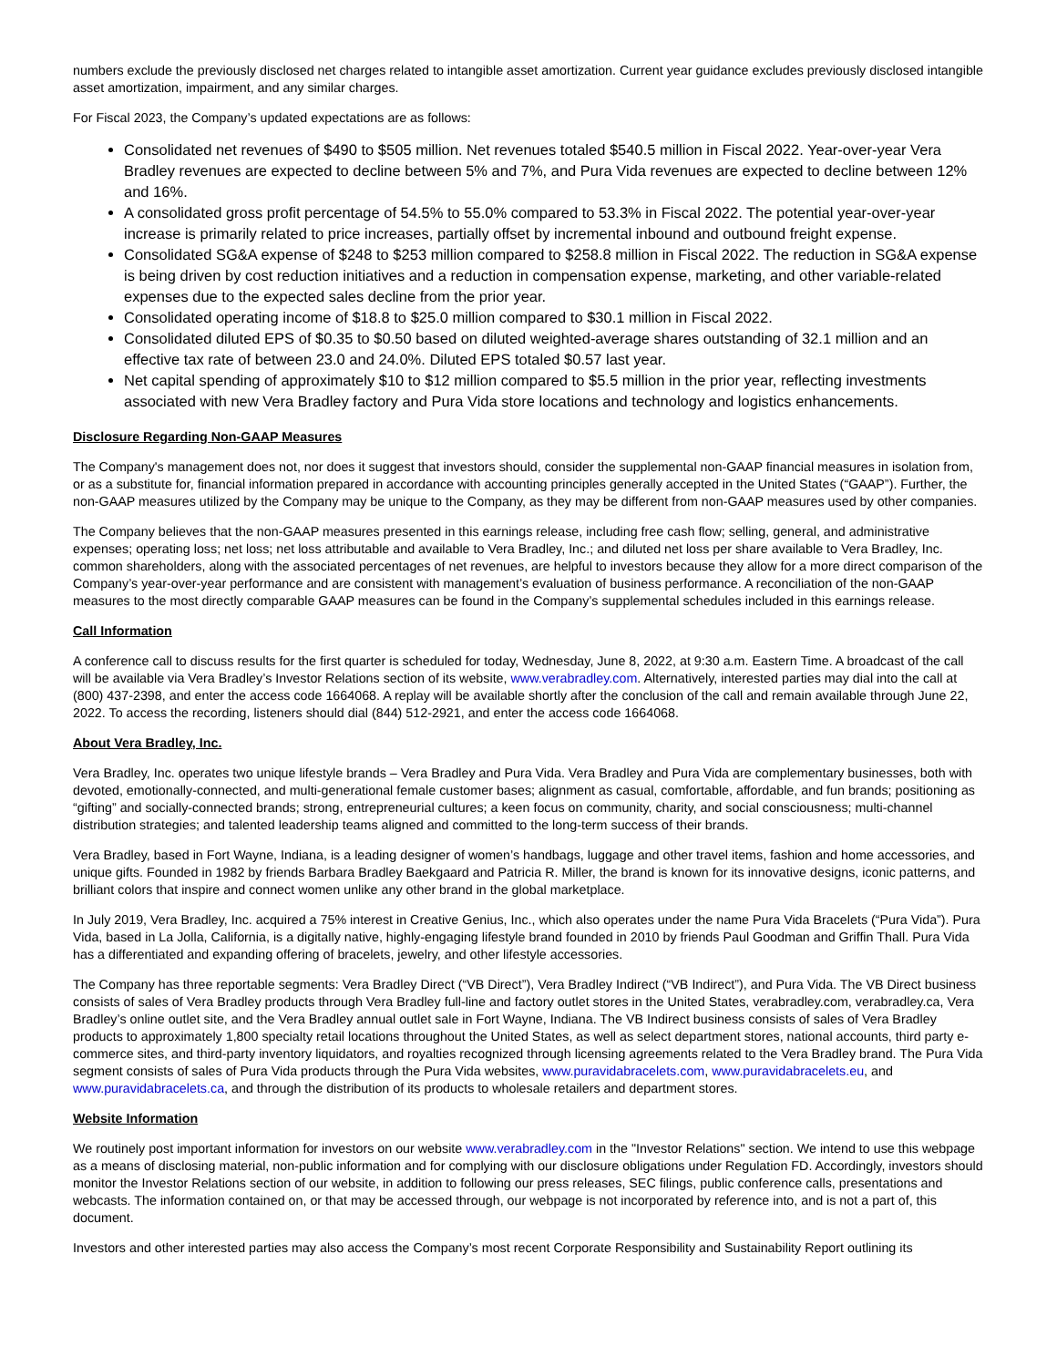numbers exclude the previously disclosed net charges related to intangible asset amortization. Current year guidance excludes previously disclosed intangible asset amortization, impairment, and any similar charges.
For Fiscal 2023, the Company’s updated expectations are as follows:
Consolidated net revenues of $490 to $505 million. Net revenues totaled $540.5 million in Fiscal 2022. Year-over-year Vera Bradley revenues are expected to decline between 5% and 7%, and Pura Vida revenues are expected to decline between 12% and 16%.
A consolidated gross profit percentage of 54.5% to 55.0% compared to 53.3% in Fiscal 2022. The potential year-over-year increase is primarily related to price increases, partially offset by incremental inbound and outbound freight expense.
Consolidated SG&A expense of $248 to $253 million compared to $258.8 million in Fiscal 2022. The reduction in SG&A expense is being driven by cost reduction initiatives and a reduction in compensation expense, marketing, and other variable-related expenses due to the expected sales decline from the prior year.
Consolidated operating income of $18.8 to $25.0 million compared to $30.1 million in Fiscal 2022.
Consolidated diluted EPS of $0.35 to $0.50 based on diluted weighted-average shares outstanding of 32.1 million and an effective tax rate of between 23.0 and 24.0%. Diluted EPS totaled $0.57 last year.
Net capital spending of approximately $10 to $12 million compared to $5.5 million in the prior year, reflecting investments associated with new Vera Bradley factory and Pura Vida store locations and technology and logistics enhancements.
Disclosure Regarding Non-GAAP Measures
The Company's management does not, nor does it suggest that investors should, consider the supplemental non-GAAP financial measures in isolation from, or as a substitute for, financial information prepared in accordance with accounting principles generally accepted in the United States (“GAAP”). Further, the non-GAAP measures utilized by the Company may be unique to the Company, as they may be different from non-GAAP measures used by other companies.
The Company believes that the non-GAAP measures presented in this earnings release, including free cash flow; selling, general, and administrative expenses; operating loss; net loss; net loss attributable and available to Vera Bradley, Inc.; and diluted net loss per share available to Vera Bradley, Inc. common shareholders, along with the associated percentages of net revenues, are helpful to investors because they allow for a more direct comparison of the Company’s year-over-year performance and are consistent with management’s evaluation of business performance. A reconciliation of the non-GAAP measures to the most directly comparable GAAP measures can be found in the Company’s supplemental schedules included in this earnings release.
Call Information
A conference call to discuss results for the first quarter is scheduled for today, Wednesday, June 8, 2022, at 9:30 a.m. Eastern Time. A broadcast of the call will be available via Vera Bradley’s Investor Relations section of its website, www.verabradley.com. Alternatively, interested parties may dial into the call at (800) 437-2398, and enter the access code 1664068. A replay will be available shortly after the conclusion of the call and remain available through June 22, 2022. To access the recording, listeners should dial (844) 512-2921, and enter the access code 1664068.
About Vera Bradley, Inc.
Vera Bradley, Inc. operates two unique lifestyle brands – Vera Bradley and Pura Vida. Vera Bradley and Pura Vida are complementary businesses, both with devoted, emotionally-connected, and multi-generational female customer bases; alignment as casual, comfortable, affordable, and fun brands; positioning as “gifting” and socially-connected brands; strong, entrepreneurial cultures; a keen focus on community, charity, and social consciousness; multi-channel distribution strategies; and talented leadership teams aligned and committed to the long-term success of their brands.
Vera Bradley, based in Fort Wayne, Indiana, is a leading designer of women’s handbags, luggage and other travel items, fashion and home accessories, and unique gifts. Founded in 1982 by friends Barbara Bradley Baekgaard and Patricia R. Miller, the brand is known for its innovative designs, iconic patterns, and brilliant colors that inspire and connect women unlike any other brand in the global marketplace.
In July 2019, Vera Bradley, Inc. acquired a 75% interest in Creative Genius, Inc., which also operates under the name Pura Vida Bracelets (“Pura Vida”). Pura Vida, based in La Jolla, California, is a digitally native, highly-engaging lifestyle brand founded in 2010 by friends Paul Goodman and Griffin Thall. Pura Vida has a differentiated and expanding offering of bracelets, jewelry, and other lifestyle accessories.
The Company has three reportable segments: Vera Bradley Direct (“VB Direct”), Vera Bradley Indirect (“VB Indirect”), and Pura Vida. The VB Direct business consists of sales of Vera Bradley products through Vera Bradley full-line and factory outlet stores in the United States, verabradley.com, verabradley.ca, Vera Bradley’s online outlet site, and the Vera Bradley annual outlet sale in Fort Wayne, Indiana. The VB Indirect business consists of sales of Vera Bradley products to approximately 1,800 specialty retail locations throughout the United States, as well as select department stores, national accounts, third party e-commerce sites, and third-party inventory liquidators, and royalties recognized through licensing agreements related to the Vera Bradley brand. The Pura Vida segment consists of sales of Pura Vida products through the Pura Vida websites, www.puravidabracelets.com, www.puravidabracelets.eu, and www.puravidabracelets.ca, and through the distribution of its products to wholesale retailers and department stores.
Website Information
We routinely post important information for investors on our website www.verabradley.com in the "Investor Relations" section. We intend to use this webpage as a means of disclosing material, non-public information and for complying with our disclosure obligations under Regulation FD. Accordingly, investors should monitor the Investor Relations section of our website, in addition to following our press releases, SEC filings, public conference calls, presentations and webcasts. The information contained on, or that may be accessed through, our webpage is not incorporated by reference into, and is not a part of, this document.
Investors and other interested parties may also access the Company’s most recent Corporate Responsibility and Sustainability Report outlining its